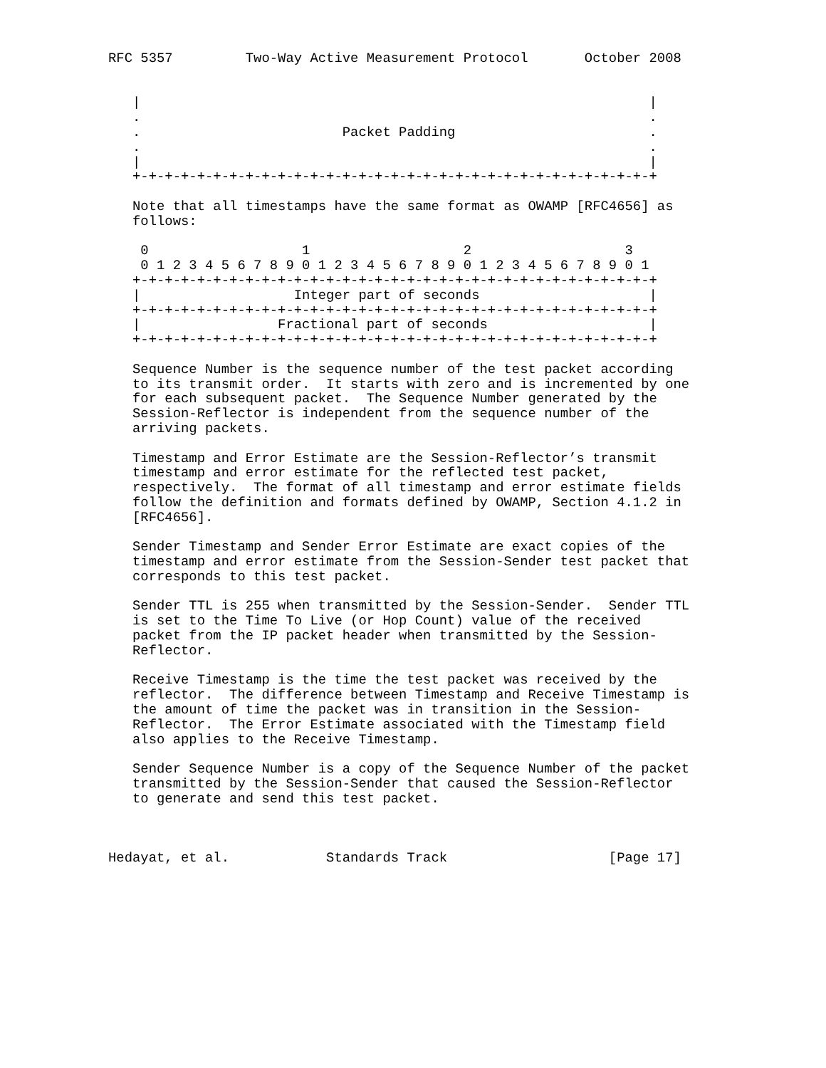RFC 5357         Two-Way Active Measurement Protocol       October 2008


   |                                                               |
   .                                                               .
   .                         Packet Padding                        .
   .                                                               .
   |                                                               |
   +-+-+-+-+-+-+-+-+-+-+-+-+-+-+-+-+-+-+-+-+-+-+-+-+-+-+-+-+-+-+-+-+

   Note that all timestamps have the same format as OWAMP [RFC4656] as
   follows:

    0                   1                   2                   3
    0 1 2 3 4 5 6 7 8 9 0 1 2 3 4 5 6 7 8 9 0 1 2 3 4 5 6 7 8 9 0 1
   +-+-+-+-+-+-+-+-+-+-+-+-+-+-+-+-+-+-+-+-+-+-+-+-+-+-+-+-+-+-+-+-+
   |                   Integer part of seconds                     |
   +-+-+-+-+-+-+-+-+-+-+-+-+-+-+-+-+-+-+-+-+-+-+-+-+-+-+-+-+-+-+-+-+
   |                 Fractional part of seconds                    |
   +-+-+-+-+-+-+-+-+-+-+-+-+-+-+-+-+-+-+-+-+-+-+-+-+-+-+-+-+-+-+-+-+

   Sequence Number is the sequence number of the test packet according
   to its transmit order.  It starts with zero and is incremented by one
   for each subsequent packet.  The Sequence Number generated by the
   Session-Reflector is independent from the sequence number of the
   arriving packets.

   Timestamp and Error Estimate are the Session-Reflector’s transmit
   timestamp and error estimate for the reflected test packet,
   respectively.  The format of all timestamp and error estimate fields
   follow the definition and formats defined by OWAMP, Section 4.1.2 in
   [RFC4656].

   Sender Timestamp and Sender Error Estimate are exact copies of the
   timestamp and error estimate from the Session-Sender test packet that
   corresponds to this test packet.

   Sender TTL is 255 when transmitted by the Session-Sender.  Sender TTL
   is set to the Time To Live (or Hop Count) value of the received
   packet from the IP packet header when transmitted by the Session-
   Reflector.

   Receive Timestamp is the time the test packet was received by the
   reflector.  The difference between Timestamp and Receive Timestamp is
   the amount of time the packet was in transition in the Session-
   Reflector.  The Error Estimate associated with the Timestamp field
   also applies to the Receive Timestamp.

   Sender Sequence Number is a copy of the Sequence Number of the packet
   transmitted by the Session-Sender that caused the Session-Reflector
   to generate and send this test packet.



Hedayat, et al.            Standards Track                    [Page 17]